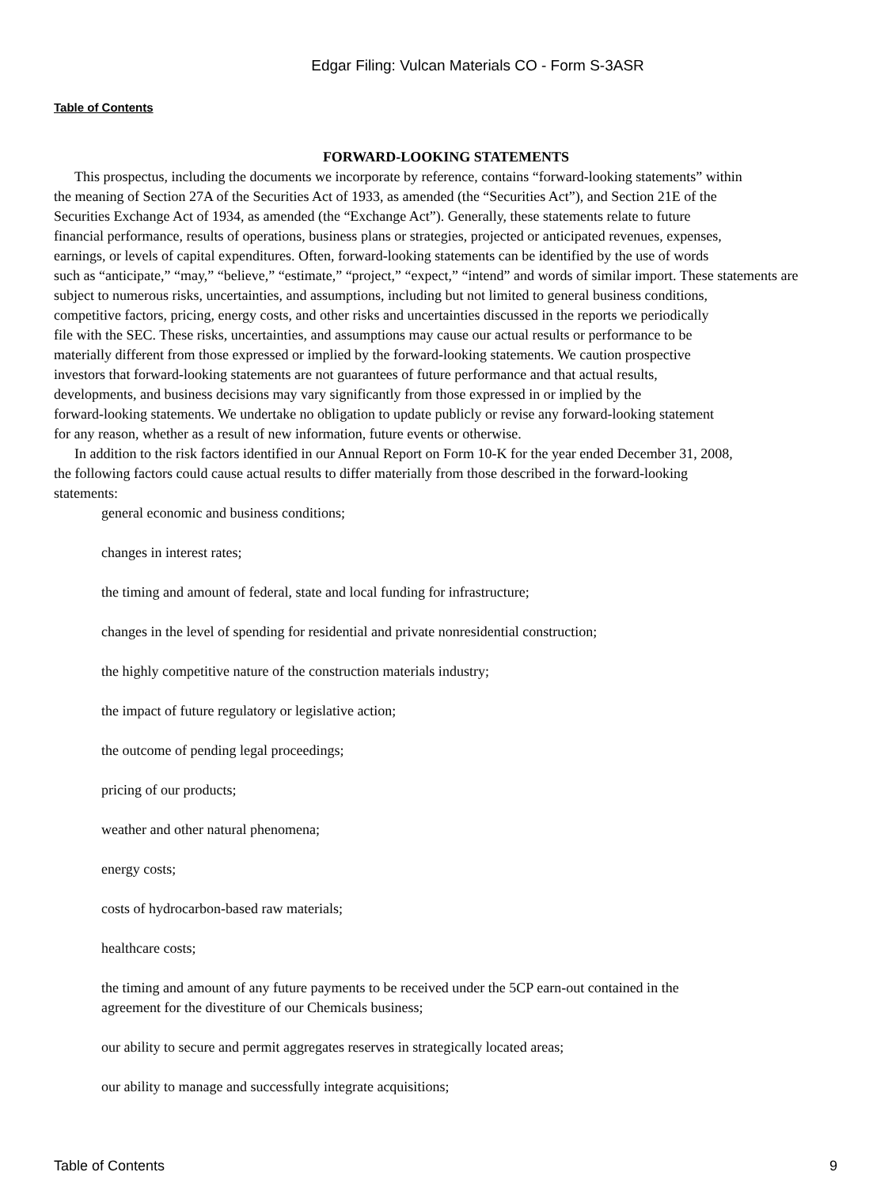Edgar Filing: Vulcan Materials CO - Form S-3ASR
Table of Contents
FORWARD-LOOKING STATEMENTS
This prospectus, including the documents we incorporate by reference, contains “forward-looking statements” within
the meaning of Section 27A of the Securities Act of 1933, as amended (the “Securities Act”), and Section 21E of the
Securities Exchange Act of 1934, as amended (the “Exchange Act”). Generally, these statements relate to future
financial performance, results of operations, business plans or strategies, projected or anticipated revenues, expenses,
earnings, or levels of capital expenditures. Often, forward-looking statements can be identified by the use of words
such as “anticipate,” “may,” “believe,” “estimate,” “project,” “expect,” “intend” and words of similar import. These statements are
subject to numerous risks, uncertainties, and assumptions, including but not limited to general business conditions,
competitive factors, pricing, energy costs, and other risks and uncertainties discussed in the reports we periodically
file with the SEC. These risks, uncertainties, and assumptions may cause our actual results or performance to be
materially different from those expressed or implied by the forward-looking statements. We caution prospective
investors that forward-looking statements are not guarantees of future performance and that actual results,
developments, and business decisions may vary significantly from those expressed in or implied by the
forward-looking statements. We undertake no obligation to update publicly or revise any forward-looking statement
for any reason, whether as a result of new information, future events or otherwise.
In addition to the risk factors identified in our Annual Report on Form 10-K for the year ended December 31, 2008,
the following factors could cause actual results to differ materially from those described in the forward-looking
statements:
general economic and business conditions;
changes in interest rates;
the timing and amount of federal, state and local funding for infrastructure;
changes in the level of spending for residential and private nonresidential construction;
the highly competitive nature of the construction materials industry;
the impact of future regulatory or legislative action;
the outcome of pending legal proceedings;
pricing of our products;
weather and other natural phenomena;
energy costs;
costs of hydrocarbon-based raw materials;
healthcare costs;
the timing and amount of any future payments to be received under the 5CP earn-out contained in the
agreement for the divestiture of our Chemicals business;
our ability to secure and permit aggregates reserves in strategically located areas;
our ability to manage and successfully integrate acquisitions;
Table of Contents 9